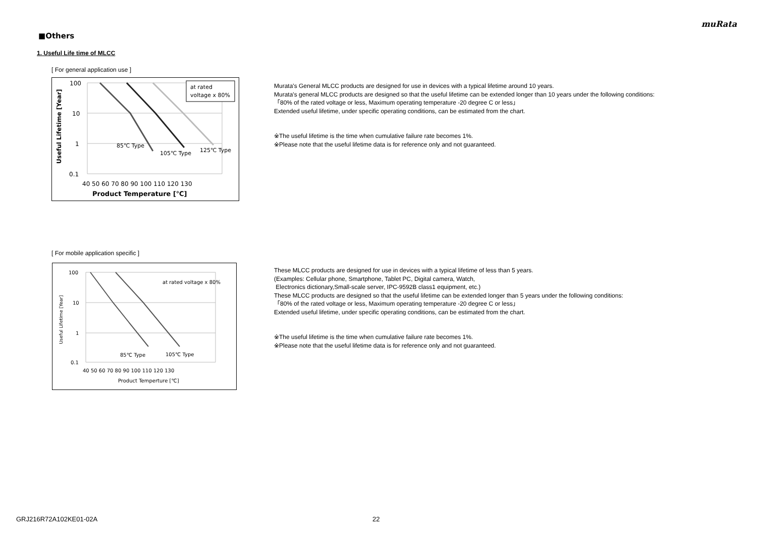muRata
■Others
1. Useful Life time of MLCC
[ For general application use ]
at rated
voltage x 80%
100
10
1
0.1
85℃ Type
105℃ Type
125℃ Type
40 50 60 70 80 90 100 110 120 130
Product Temperature [℃]
Useful Lifetime [Year]
Murata's General MLCC products are designed for use in devices with a typical lifetime around 10 years.
Murata's general MLCC products are designed so that the useful lifetime can be extended longer than 10 years under the following conditions:
「80% of the rated voltage or less, Maximum operating temperature -20 degree C or less」
Extended useful lifetime, under specific operating conditions, can be estimated from the chart.
※The useful lifetime is the time when cumulative failure rate becomes 1%.
※Please note that the useful lifetime data is for reference only and not guaranteed.
[ For mobile application specific ]
at rated voltage x 80%
100
10
1
0.1
85℃ Type
105℃ Type
40 50 60 70 80 90 100 110 120 130
Product Temperture [℃]
Useful Lifetime [Year]
These MLCC products are designed for use in devices with a typical lifetime of less than 5 years.
(Examples: Cellular phone, Smartphone, Tablet PC, Digital camera, Watch,
Electronics dictionary,Small-scale server, IPC-9592B class1 equipment, etc.)
These MLCC products are designed so that the useful lifetime can be extended longer than 5 years under the following conditions:
「80% of the rated voltage or less, Maximum operating temperature -20 degree C or less」
Extended useful lifetime, under specific operating conditions, can be estimated from the chart.
※The useful lifetime is the time when cumulative failure rate becomes 1%.
※Please note that the useful lifetime data is for reference only and not guaranteed.
GRJ216R72A102KE01-02A 22